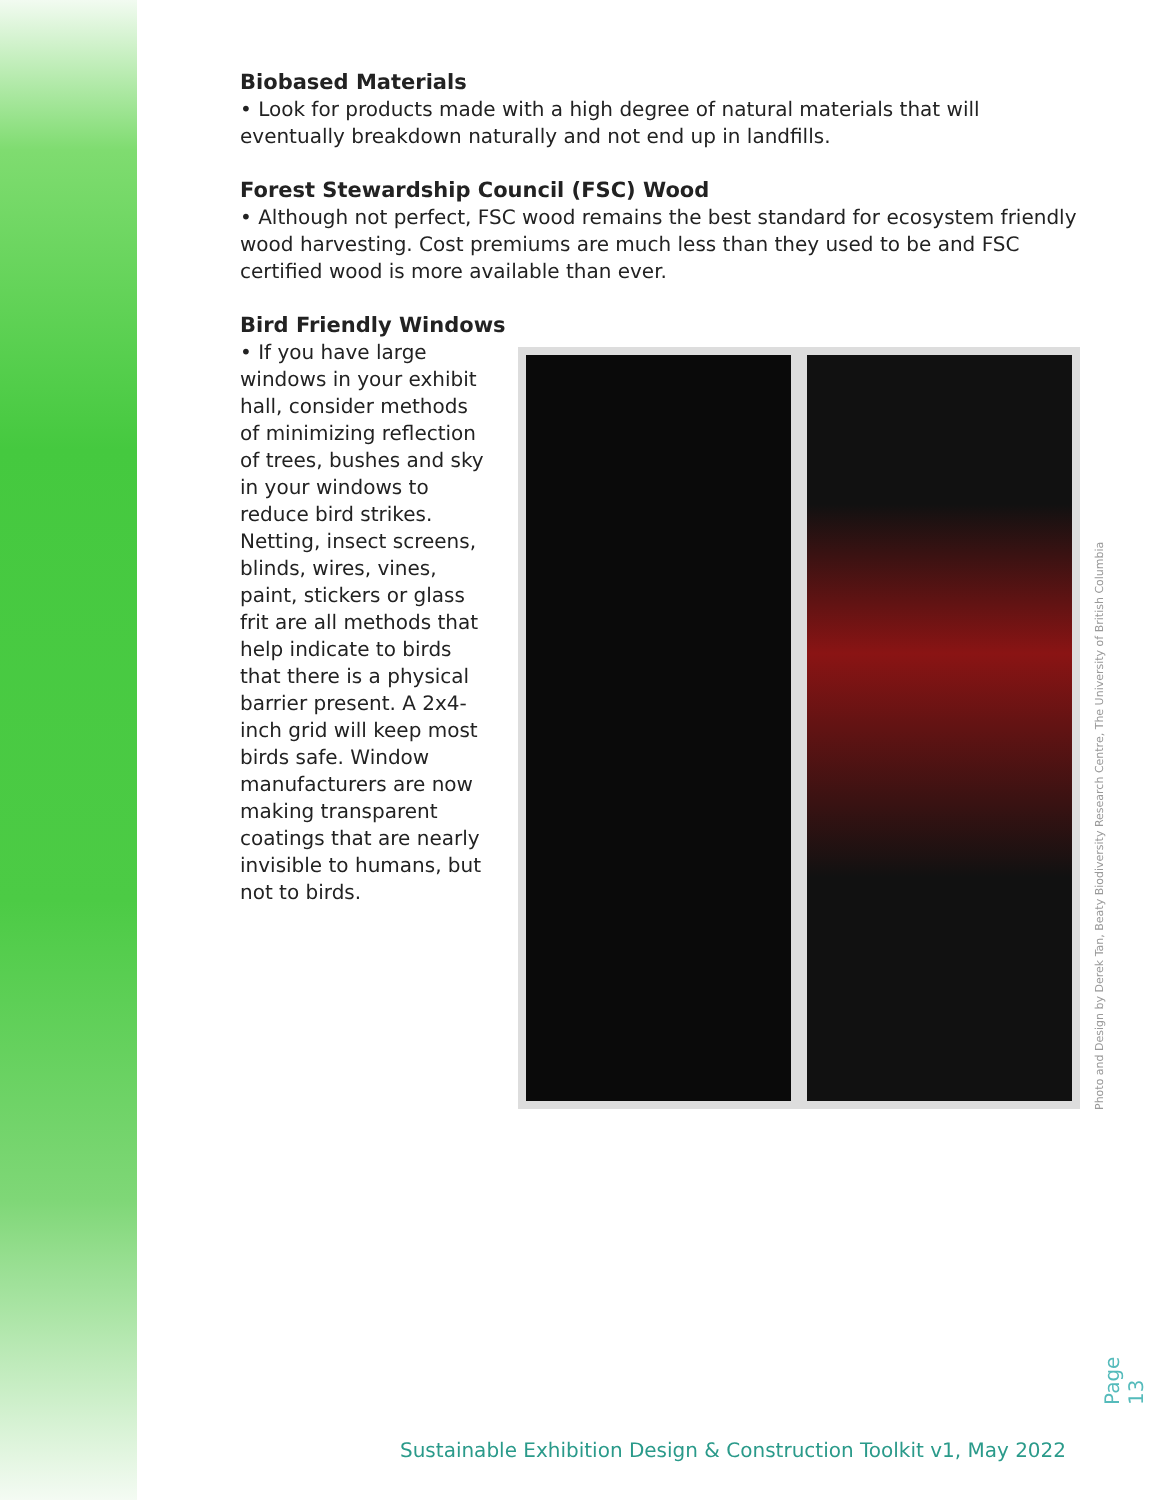Biobased Materials
• Look for products made with a high degree of natural materials that will eventually breakdown naturally and not end up in landfills.
Forest Stewardship Council (FSC) Wood
• Although not perfect, FSC wood remains the best standard for ecosystem friendly wood harvesting. Cost premiums are much less than they used to be and FSC certified wood is more available than ever.
Bird Friendly Windows
• If you have large windows in your exhibit hall, consider methods of minimizing reflection of trees, bushes and sky in your windows to reduce bird strikes. Netting, insect screens, blinds, wires, vines, paint, stickers or glass frit are all methods that help indicate to birds that there is a physical barrier present. A 2x4-inch grid will keep most birds safe. Window manufacturers are now making transparent coatings that are nearly invisible to humans, but not to birds.
Photo and Design by Derek Tan, Beaty Biodiversity Research Centre, The University of British Columbia
Page 13
Sustainable Exhibition Design & Construction Toolkit v1, May 2022